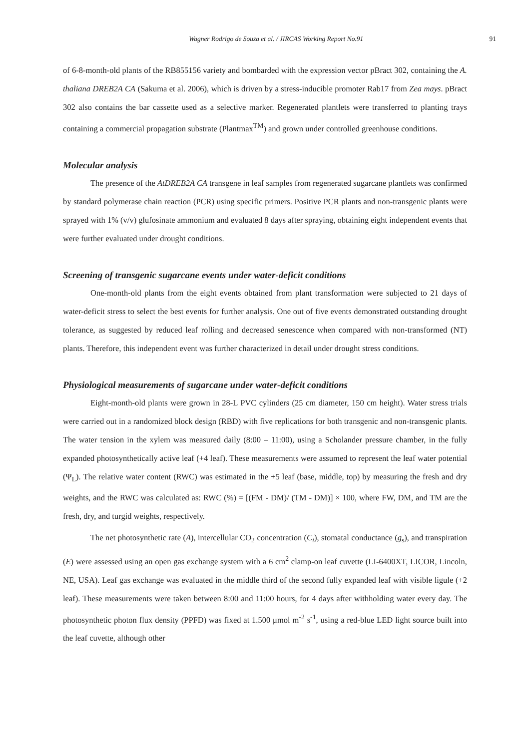Wagner Rodrigo de Souza et al. / JIRCAS Working Report No.91 91
of 6-8-month-old plants of the RB855156 variety and bombarded with the expression vector pBract 302, containing the A. thaliana DREB2A CA (Sakuma et al. 2006), which is driven by a stress-inducible promoter Rab17 from Zea mays. pBract 302 also contains the bar cassette used as a selective marker. Regenerated plantlets were transferred to planting trays containing a commercial propagation substrate (Plantmax<sup>TM</sup>) and grown under controlled greenhouse conditions.
Molecular analysis
The presence of the AtDREB2A CA transgene in leaf samples from regenerated sugarcane plantlets was confirmed by standard polymerase chain reaction (PCR) using specific primers. Positive PCR plants and non-transgenic plants were sprayed with 1% (v/v) glufosinate ammonium and evaluated 8 days after spraying, obtaining eight independent events that were further evaluated under drought conditions.
Screening of transgenic sugarcane events under water-deficit conditions
One-month-old plants from the eight events obtained from plant transformation were subjected to 21 days of water-deficit stress to select the best events for further analysis. One out of five events demonstrated outstanding drought tolerance, as suggested by reduced leaf rolling and decreased senescence when compared with non-transformed (NT) plants. Therefore, this independent event was further characterized in detail under drought stress conditions.
Physiological measurements of sugarcane under water-deficit conditions
Eight-month-old plants were grown in 28-L PVC cylinders (25 cm diameter, 150 cm height). Water stress trials were carried out in a randomized block design (RBD) with five replications for both transgenic and non-transgenic plants. The water tension in the xylem was measured daily (8:00 – 11:00), using a Scholander pressure chamber, in the fully expanded photosynthetically active leaf (+4 leaf). These measurements were assumed to represent the leaf water potential (Ψ<sub>L</sub>). The relative water content (RWC) was estimated in the +5 leaf (base, middle, top) by measuring the fresh and dry weights, and the RWC was calculated as: RWC (%) = [(FM - DM)/ (TM - DM)] × 100, where FW, DM, and TM are the fresh, dry, and turgid weights, respectively.
The net photosynthetic rate (A), intercellular CO<sub>2</sub> concentration (C<sub>i</sub>), stomatal conductance (g<sub>s</sub>), and transpiration (E) were assessed using an open gas exchange system with a 6 cm<sup>2</sup> clamp-on leaf cuvette (LI-6400XT, LICOR, Lincoln, NE, USA). Leaf gas exchange was evaluated in the middle third of the second fully expanded leaf with visible ligule (+2 leaf). These measurements were taken between 8:00 and 11:00 hours, for 4 days after withholding water every day. The photosynthetic photon flux density (PPFD) was fixed at 1.500 μmol m<sup>-2</sup> s<sup>-1</sup>, using a red-blue LED light source built into the leaf cuvette, although other